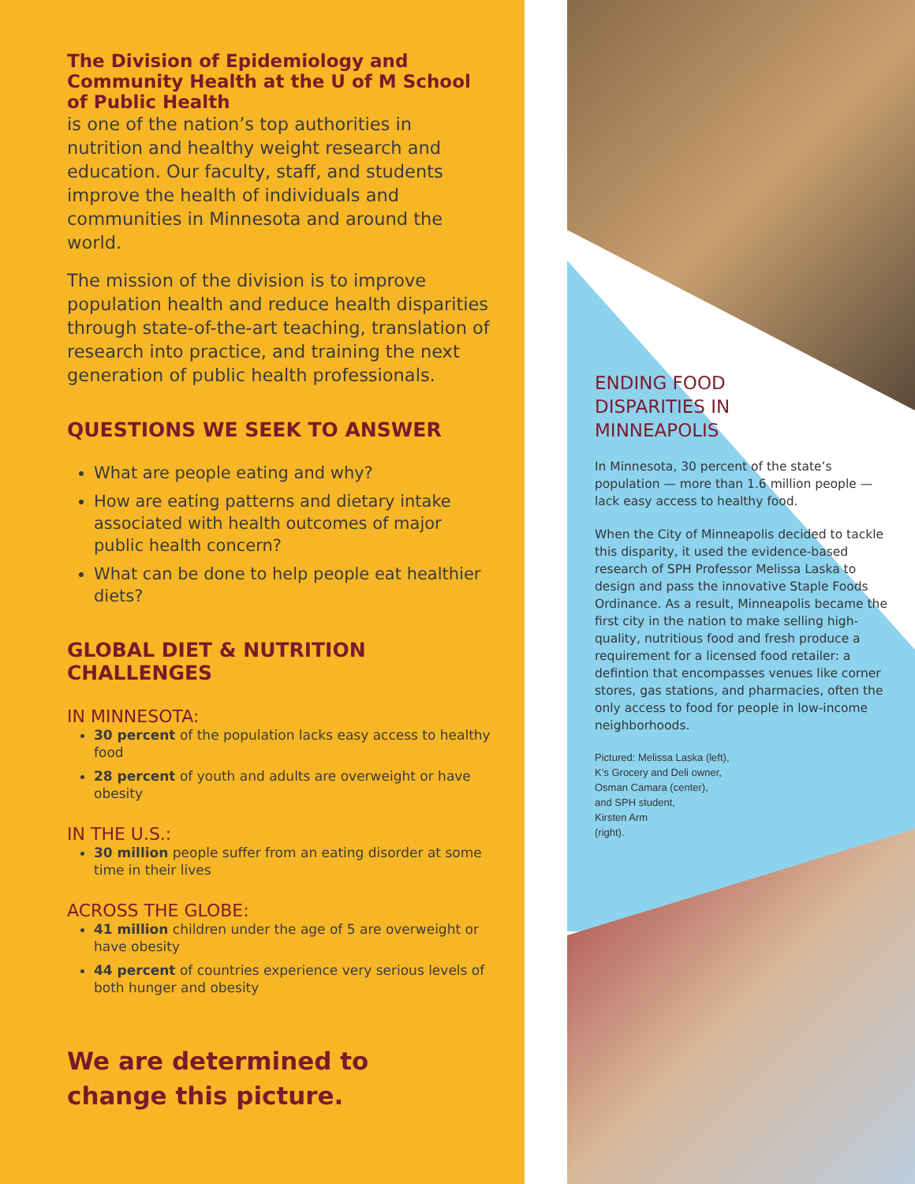The Division of Epidemiology and Community Health at the U of M School of Public Health
is one of the nation’s top authorities in nutrition and healthy weight research and education. Our faculty, staff, and students improve the health of individuals and communities in Minnesota and around the world.
The mission of the division is to improve population health and reduce health disparities through state-of-the-art teaching, translation of research into practice, and training the next generation of public health professionals.
QUESTIONS WE SEEK TO ANSWER
What are people eating and why?
How are eating patterns and dietary intake associated with health outcomes of major public health concern?
What can be done to help people eat healthier diets?
GLOBAL DIET & NUTRITION CHALLENGES
IN MINNESOTA:
30 percent of the population lacks easy access to healthy food
28 percent of youth and adults are overweight or have obesity
IN THE U.S.:
30 million people suffer from an eating disorder at some time in their lives
ACROSS THE GLOBE:
41 million children under the age of 5 are overweight or have obesity
44 percent of countries experience very serious levels of both hunger and obesity
We are determined to
change this picture.
ENDING FOOD
DISPARITIES IN
MINNEAPOLIS
In Minnesota, 30 percent of the state’s population — more than 1.6 million people — lack easy access to healthy food.
When the City of Minneapolis decided to tackle this disparity, it used the evidence-based research of SPH Professor Melissa Laska to design and pass the innovative Staple Foods Ordinance. As a result, Minneapolis became the first city in the nation to make selling high-quality, nutritious food and fresh produce a requirement for a licensed food retailer: a defintion that encompasses venues like corner stores, gas stations, and pharmacies, often the only access to food for people in low-income neighborhoods.
Pictured: Melissa Laska (left),
K’s Grocery and Deli owner,
Osman Camara (center),
and SPH student,
Kirsten Arm
(right).